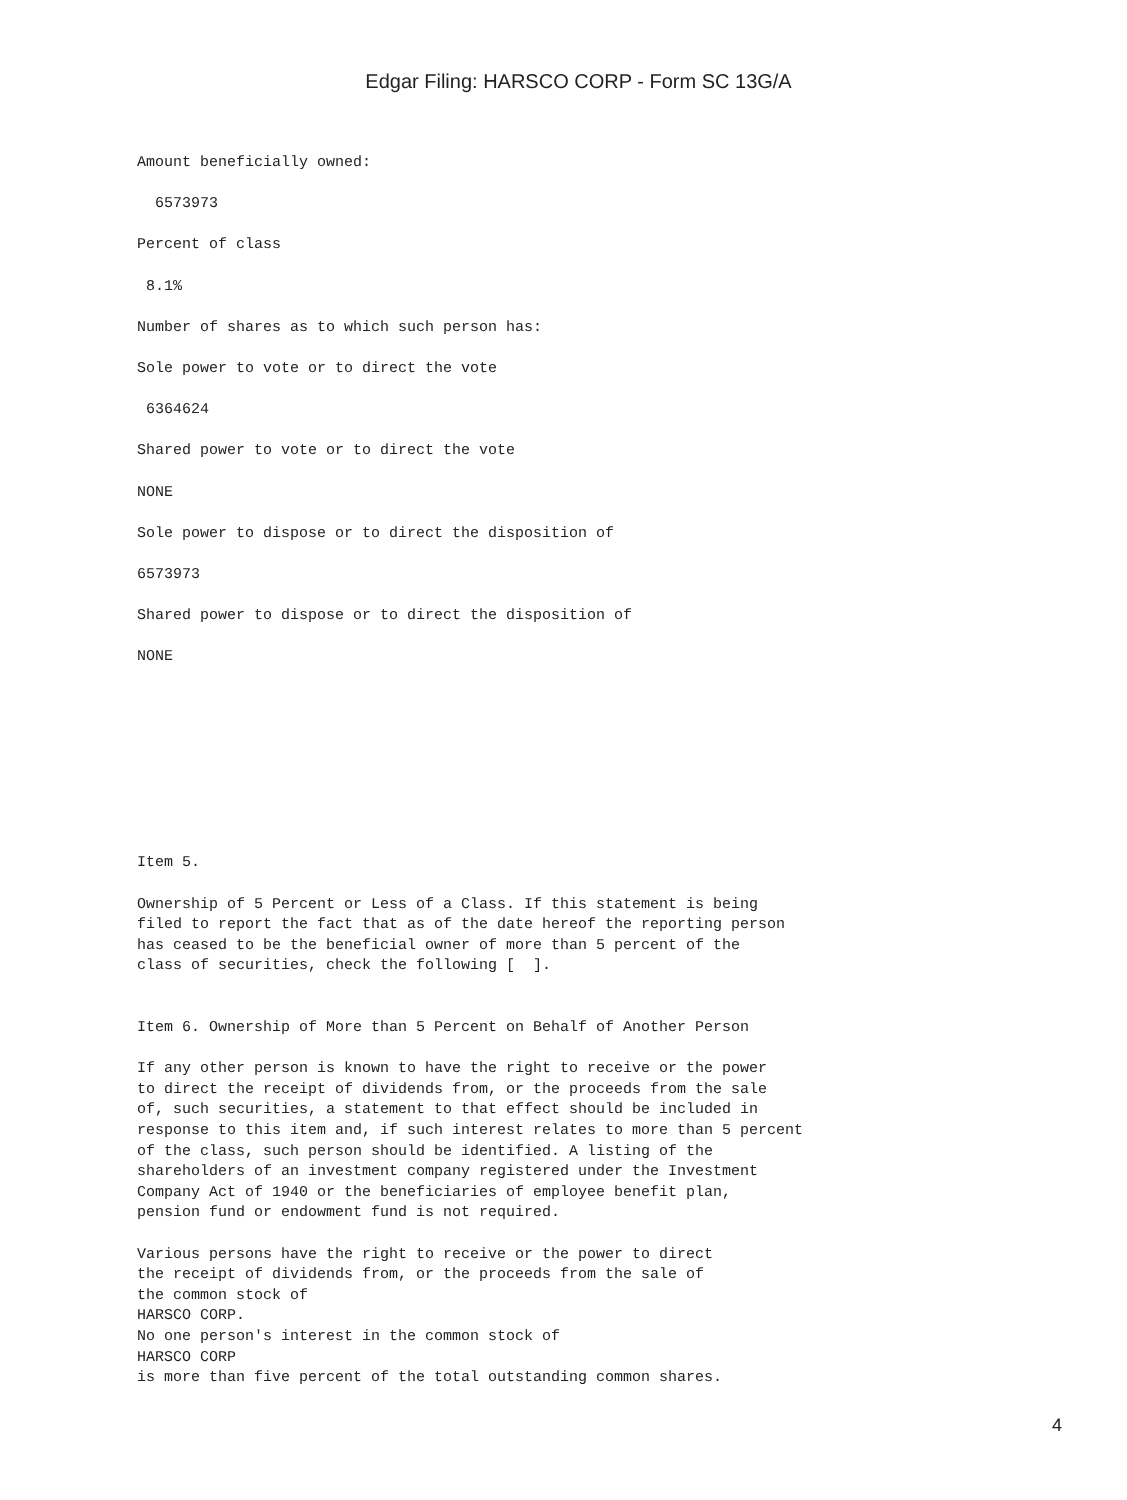Edgar Filing: HARSCO CORP - Form SC 13G/A
Amount beneficially owned:
6573973
Percent of class
8.1%
Number of shares as to which such person has:
Sole power to vote or to direct the vote
6364624
Shared power to vote or to direct the vote
NONE
Sole power to dispose or to direct the disposition of
6573973
Shared power to dispose or to direct the disposition of
NONE
Item 5.
Ownership of 5 Percent or Less of a Class. If this statement is being filed to report the fact that as of the date hereof the reporting person has ceased to be the beneficial owner of more than 5 percent of the class of securities, check the following [ ].
Item 6. Ownership of More than 5 Percent on Behalf of Another Person
If any other person is known to have the right to receive or the power to direct the receipt of dividends from, or the proceeds from the sale of, such securities, a statement to that effect should be included in response to this item and, if such interest relates to more than 5 percent of the class, such person should be identified. A listing of the shareholders of an investment company registered under the Investment Company Act of 1940 or the beneficiaries of employee benefit plan, pension fund or endowment fund is not required.
Various persons have the right to receive or the power to direct the receipt of dividends from, or the proceeds from the sale of the common stock of HARSCO CORP. No one person's interest in the common stock of HARSCO CORP is more than five percent of the total outstanding common shares.
4